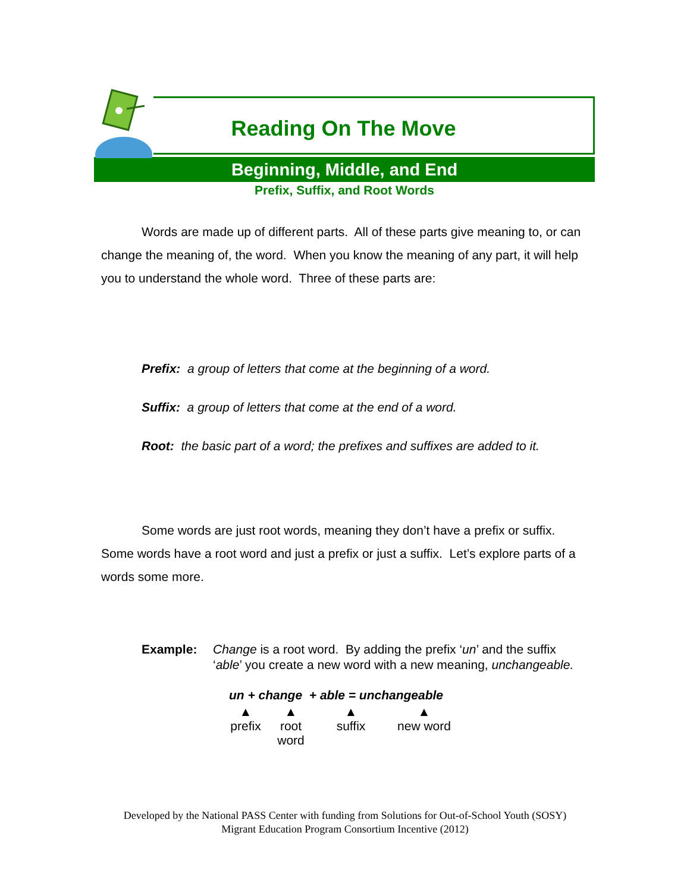Reading On The Move
Beginning, Middle, and End
Prefix, Suffix, and Root Words
Words are made up of different parts. All of these parts give meaning to, or can change the meaning of, the word. When you know the meaning of any part, it will help you to understand the whole word. Three of these parts are:
Prefix: a group of letters that come at the beginning of a word.
Suffix: a group of letters that come at the end of a word.
Root: the basic part of a word; the prefixes and suffixes are added to it.
Some words are just root words, meaning they don’t have a prefix or suffix. Some words have a root word and just a prefix or just a suffix. Let’s explore parts of a words some more.
Example: Change is a root word. By adding the prefix ‘un’ and the suffix ‘able’ you create a new word with a new meaning, unchangeable.
un + change + able = unchangeable
▲
prefix
▲
root
word
▲
suffix
▲
new word
Developed by the National PASS Center with funding from Solutions for Out-of-School Youth (SOSY)
Migrant Education Program Consortium Incentive (2012)